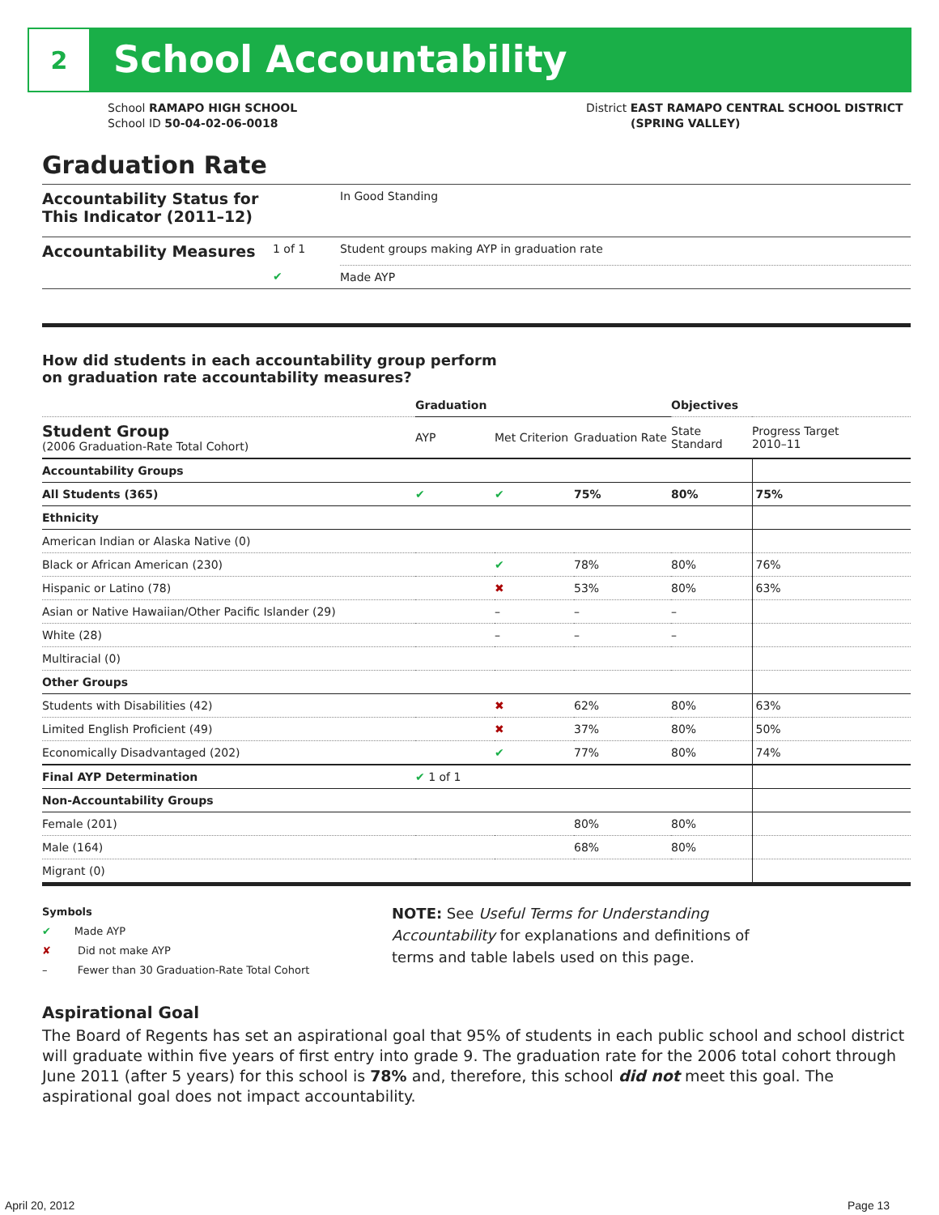2
School Accountability
School RAMAPO HIGH SCHOOL
School ID 50-04-02-06-0018
District EAST RAMAPO CENTRAL SCHOOL DISTRICT
(SPRING VALLEY)
Graduation Rate
| Accountability Status for This Indicator (2011–12) | | In Good Standing |
| Accountability Measures | 1 of 1 | Student groups making AYP in graduation rate |
| | ✔ | Made AYP |
How did students in each accountability group perform
on graduation rate accountability measures?
| | Graduation | | | Objectives | |
| --- | --- | --- | --- | --- | --- |
| Student Group (2006 Graduation-Rate Total Cohort) | AYP | Met Criterion | Graduation Rate | State Standard | Progress Target 2010–11 |
| Accountability Groups | | | | | |
| All Students (365) | ✔ | ✔ | 75% | 80% | 75% |
| Ethnicity | | | | | |
| American Indian or Alaska Native (0) | | | | | |
| Black or African American (230) | | ✔ | 78% | 80% | 76% |
| Hispanic or Latino (78) | | ✖ | 53% | 80% | 63% |
| Asian or Native Hawaiian/Other Pacific Islander (29) | | – | – | – | |
| White (28) | | – | – | – | |
| Multiracial (0) | | | | | |
| Other Groups | | | | | |
| Students with Disabilities (42) | | ✖ | 62% | 80% | 63% |
| Limited English Proficient (49) | | ✖ | 37% | 80% | 50% |
| Economically Disadvantaged (202) | | ✔ | 77% | 80% | 74% |
| Final AYP Determination | ✔ 1 of 1 | | | | |
| Non-Accountability Groups | | | | | |
| Female (201) | | | 80% | 80% | |
| Male (164) | | | 68% | 80% | |
| Migrant (0) | | | | | |
Symbols
✔ Made AYP
✘ Did not make AYP
– Fewer than 30 Graduation-Rate Total Cohort
NOTE: See Useful Terms for Understanding Accountability for explanations and definitions of terms and table labels used on this page.
Aspirational Goal
The Board of Regents has set an aspirational goal that 95% of students in each public school and school district will graduate within five years of first entry into grade 9. The graduation rate for the 2006 total cohort through June 2011 (after 5 years) for this school is 78% and, therefore, this school did not meet this goal. The aspirational goal does not impact accountability.
April 20, 2012 Page 13